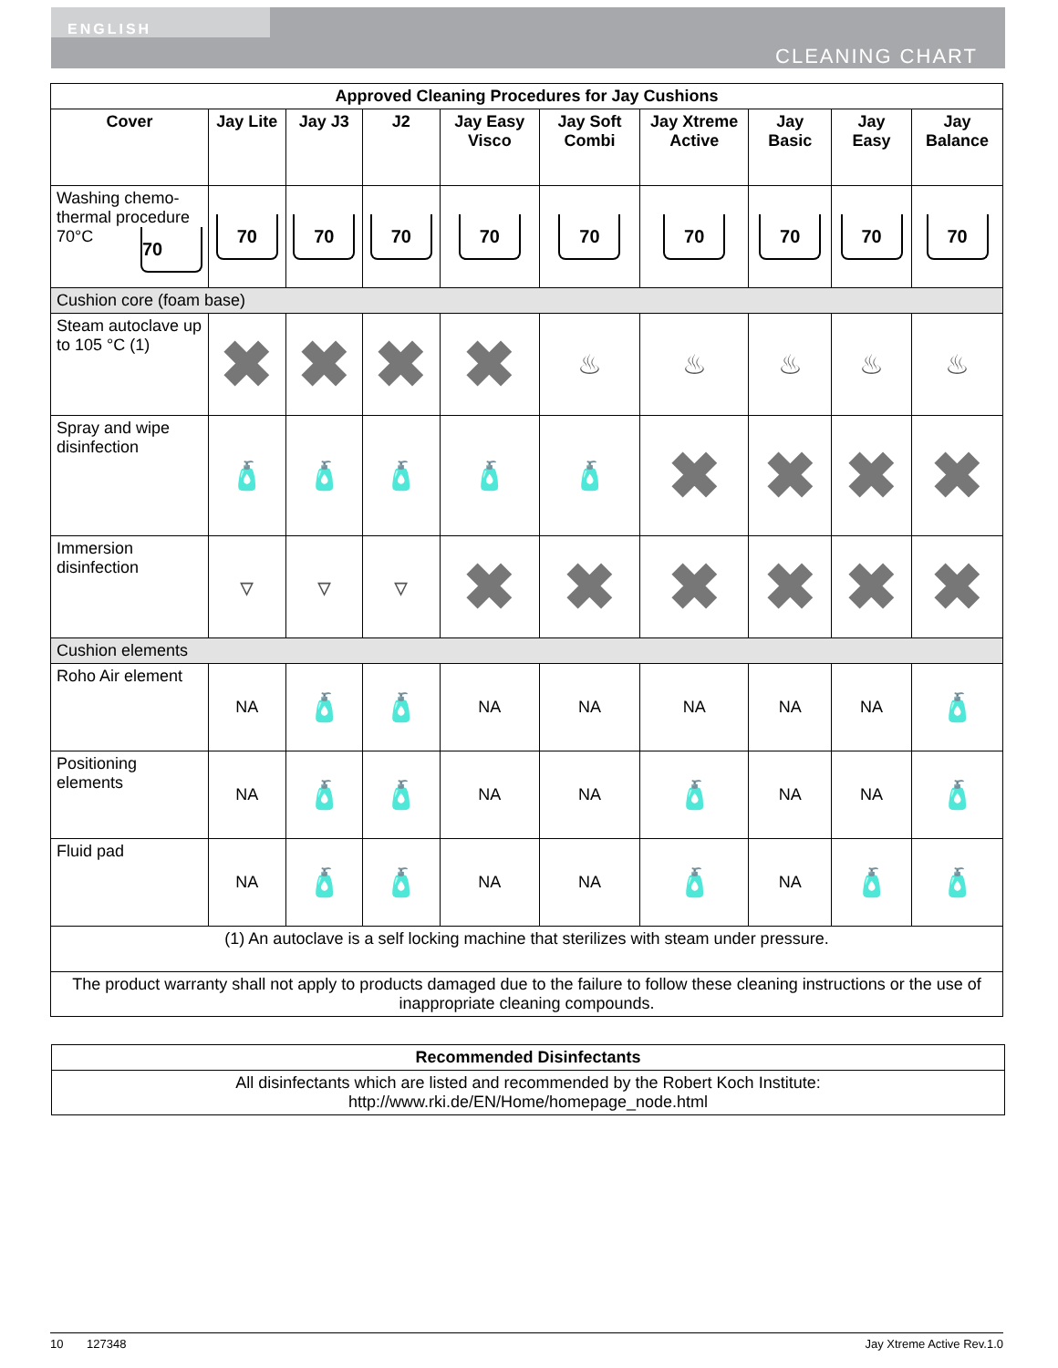ENGLISH
CLEANING CHART
| Approved Cleaning Procedures for Jay Cushions | | | | | | | | | |
| --- | --- | --- | --- | --- | --- | --- | --- | --- | --- |
| Cover | Jay Lite | Jay J3 | J2 | Jay Easy Visco | Jay Soft Combi | Jay Xtreme Active | Jay Basic | Jay Easy | Jay Balance |
| Washing chemo-thermal procedure 70°C 70 | 70 | 70 | 70 | 70 | 70 | 70 | 70 | 70 | 70 |
| Cushion core (foam base) | | | | | | | | | |
| Steam autoclave up to 105 °C (1) | ✖ | ✖ | ✖ | ✖ | ♨ | ♨ | ♨ | ♨ | ♨ |
| Spray and wipe disinfection | 🧴 | 🧴 | 🧴 | 🧴 | 🧴 | ✖ | ✖ | ✖ | ✖ |
| Immersion disinfection | ▿ | ▿ | ▿ | ✖ | ✖ | ✖ | ✖ | ✖ | ✖ |
| Cushion elements | | | | | | | | | |
| Roho Air element | NA | 🧴 | 🧴 | NA | NA | NA | NA | NA | 🧴 |
| Positioning elements | NA | 🧴 | 🧴 | NA | NA | 🧴 | NA | NA | 🧴 |
| Fluid pad | NA | 🧴 | 🧴 | NA | NA | 🧴 | NA | 🧴 | 🧴 |
| (1) An autoclave is a self locking machine that sterilizes with steam under pressure. | | | | | | | | | |
| The product warranty shall not apply to products damaged due to the failure to follow these cleaning instructions or the use of inappropriate cleaning compounds. | | | | | | | | | |
| Recommended Disinfectants |
| --- |
| All disinfectants which are listed and recommended by the Robert Koch Institute: http://www.rki.de/EN/Home/homepage_node.html |
10 127348 Jay Xtreme Active Rev.1.0